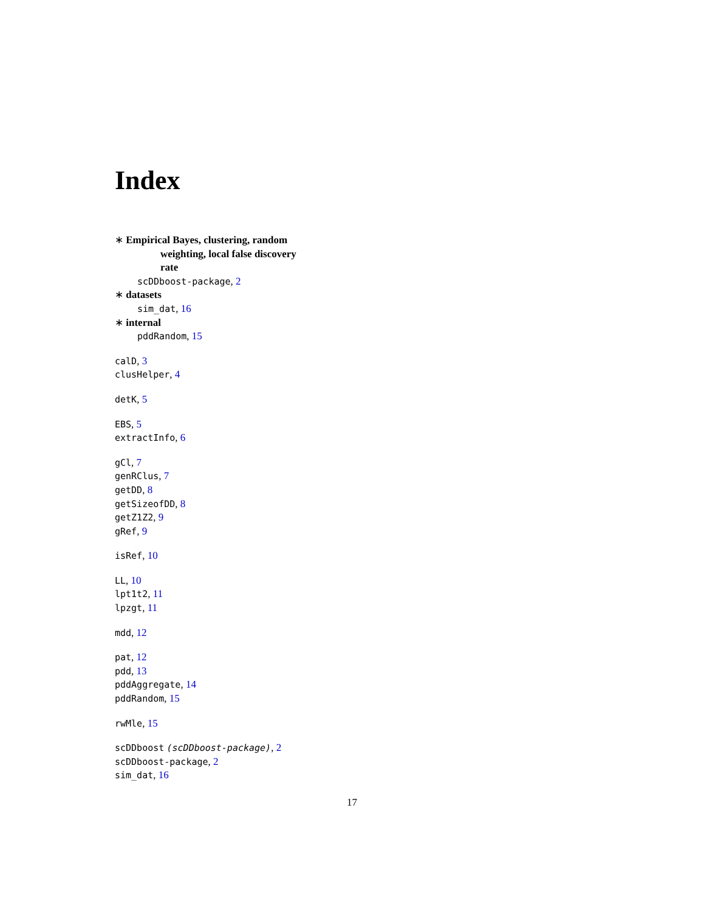Index
∗ Empirical Bayes, clustering, random
weighting, local false discovery
rate
scDDboost-package, 2
∗ datasets
sim_dat, 16
∗ internal
pddRandom, 15
calD, 3
clusHelper, 4
detK, 5
EBS, 5
extractInfo, 6
gCl, 7
genRClus, 7
getDD, 8
getSizeofDD, 8
getZ1Z2, 9
gRef, 9
isRef, 10
LL, 10
lpt1t2, 11
lpzgt, 11
mdd, 12
pat, 12
pdd, 13
pddAggregate, 14
pddRandom, 15
rwMle, 15
scDDboost (scDDboost-package), 2
scDDboost-package, 2
sim_dat, 16
17